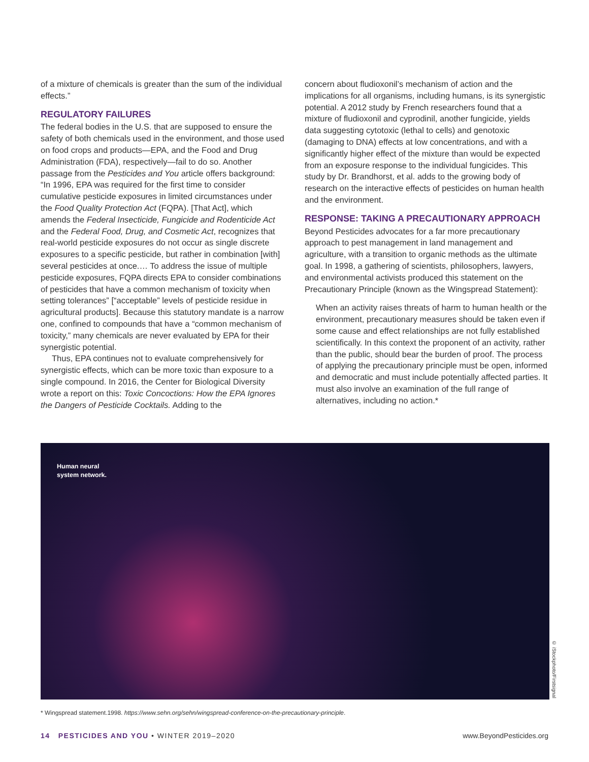of a mixture of chemicals is greater than the sum of the individual effects.”
REGULATORY FAILURES
The federal bodies in the U.S. that are supposed to ensure the safety of both chemicals used in the environment, and those used on food crops and products—EPA, and the Food and Drug Administration (FDA), respectively—fail to do so. Another passage from the Pesticides and You article offers background: “In 1996, EPA was required for the first time to consider cumulative pesticide exposures in limited circumstances under the Food Quality Protection Act (FQPA). [That Act], which amends the Federal Insecticide, Fungicide and Rodenticide Act and the Federal Food, Drug, and Cosmetic Act, recognizes that real-world pesticide exposures do not occur as single discrete exposures to a specific pesticide, but rather in combination [with] several pesticides at once.… To address the issue of multiple pesticide exposures, FQPA directs EPA to consider combinations of pesticides that have a common mechanism of toxicity when setting tolerances” [“acceptable” levels of pesticide residue in agricultural products]. Because this statutory mandate is a narrow one, confined to compounds that have a “common mechanism of toxicity,” many chemicals are never evaluated by EPA for their synergistic potential.
Thus, EPA continues not to evaluate comprehensively for synergistic effects, which can be more toxic than exposure to a single compound. In 2016, the Center for Biological Diversity wrote a report on this: Toxic Concoctions: How the EPA Ignores the Dangers of Pesticide Cocktails. Adding to the
concern about fludioxonil’s mechanism of action and the implications for all organisms, including humans, is its synergistic potential. A 2012 study by French researchers found that a mixture of fludioxonil and cyprodinil, another fungicide, yields data suggesting cytotoxic (lethal to cells) and genotoxic (damaging to DNA) effects at low concentrations, and with a significantly higher effect of the mixture than would be expected from an exposure response to the individual fungicides. This study by Dr. Brandhorst, et al. adds to the growing body of research on the interactive effects of pesticides on human health and the environment.
RESPONSE: TAKING A PRECAUTIONARY APPROACH
Beyond Pesticides advocates for a far more precautionary approach to pest management in land management and agriculture, with a transition to organic methods as the ultimate goal. In 1998, a gathering of scientists, philosophers, lawyers, and environmental activists produced this statement on the Precautionary Principle (known as the Wingspread Statement):
When an activity raises threats of harm to human health or the environment, precautionary measures should be taken even if some cause and effect relationships are not fully established scientifically. In this context the proponent of an activity, rather than the public, should bear the burden of proof. The process of applying the precautionary principle must be open, informed and democratic and must include potentially affected parties. It must also involve an examination of the full range of alternatives, including no action.*
Human neural
system network.
© iStockphoto/Firstsignal
* Wingspread statement.1998. https://www.sehn.org/sehn/wingspread-conference-on-the-precautionary-principle.
14 PESTICIDES AND YOU • WINTER 2019–2020 www.BeyondPesticides.org